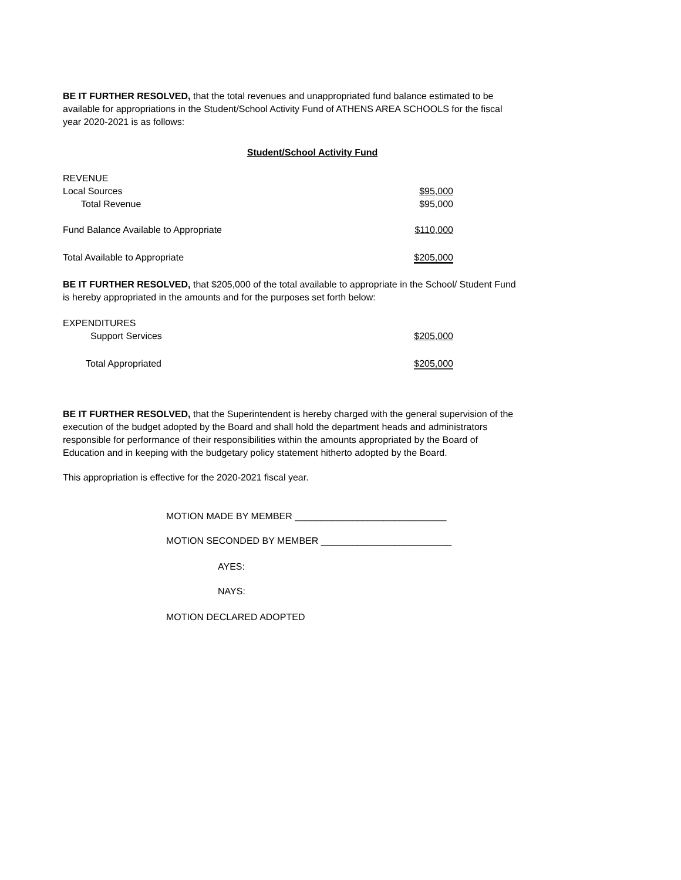BE IT FURTHER RESOLVED, that the total revenues and unappropriated fund balance estimated to be available for appropriations in the Student/School Activity Fund of ATHENS AREA SCHOOLS for the fiscal year 2020-2021 is as follows:
Student/School Activity Fund
| REVENUE | |
| Local Sources | $95,000 |
| Total Revenue | $95,000 |
| Fund Balance Available to Appropriate | $110,000 |
| Total Available to Appropriate | $205,000 |
BE IT FURTHER RESOLVED, that $205,000 of the total available to appropriate in the School/ Student Fund is hereby appropriated in the amounts and for the purposes set forth below:
| EXPENDITURES | |
| Support Services | $205,000 |
| Total Appropriated | $205,000 |
BE IT FURTHER RESOLVED, that the Superintendent is hereby charged with the general supervision of the execution of the budget adopted by the Board and shall hold the department heads and administrators responsible for performance of their responsibilities within the amounts appropriated by the Board of Education and in keeping with the budgetary policy statement hitherto adopted by the Board.
This appropriation is effective for the 2020-2021 fiscal year.
MOTION MADE BY MEMBER _____________________________
MOTION SECONDED BY MEMBER _________________________
AYES:
NAYS:
MOTION DECLARED ADOPTED